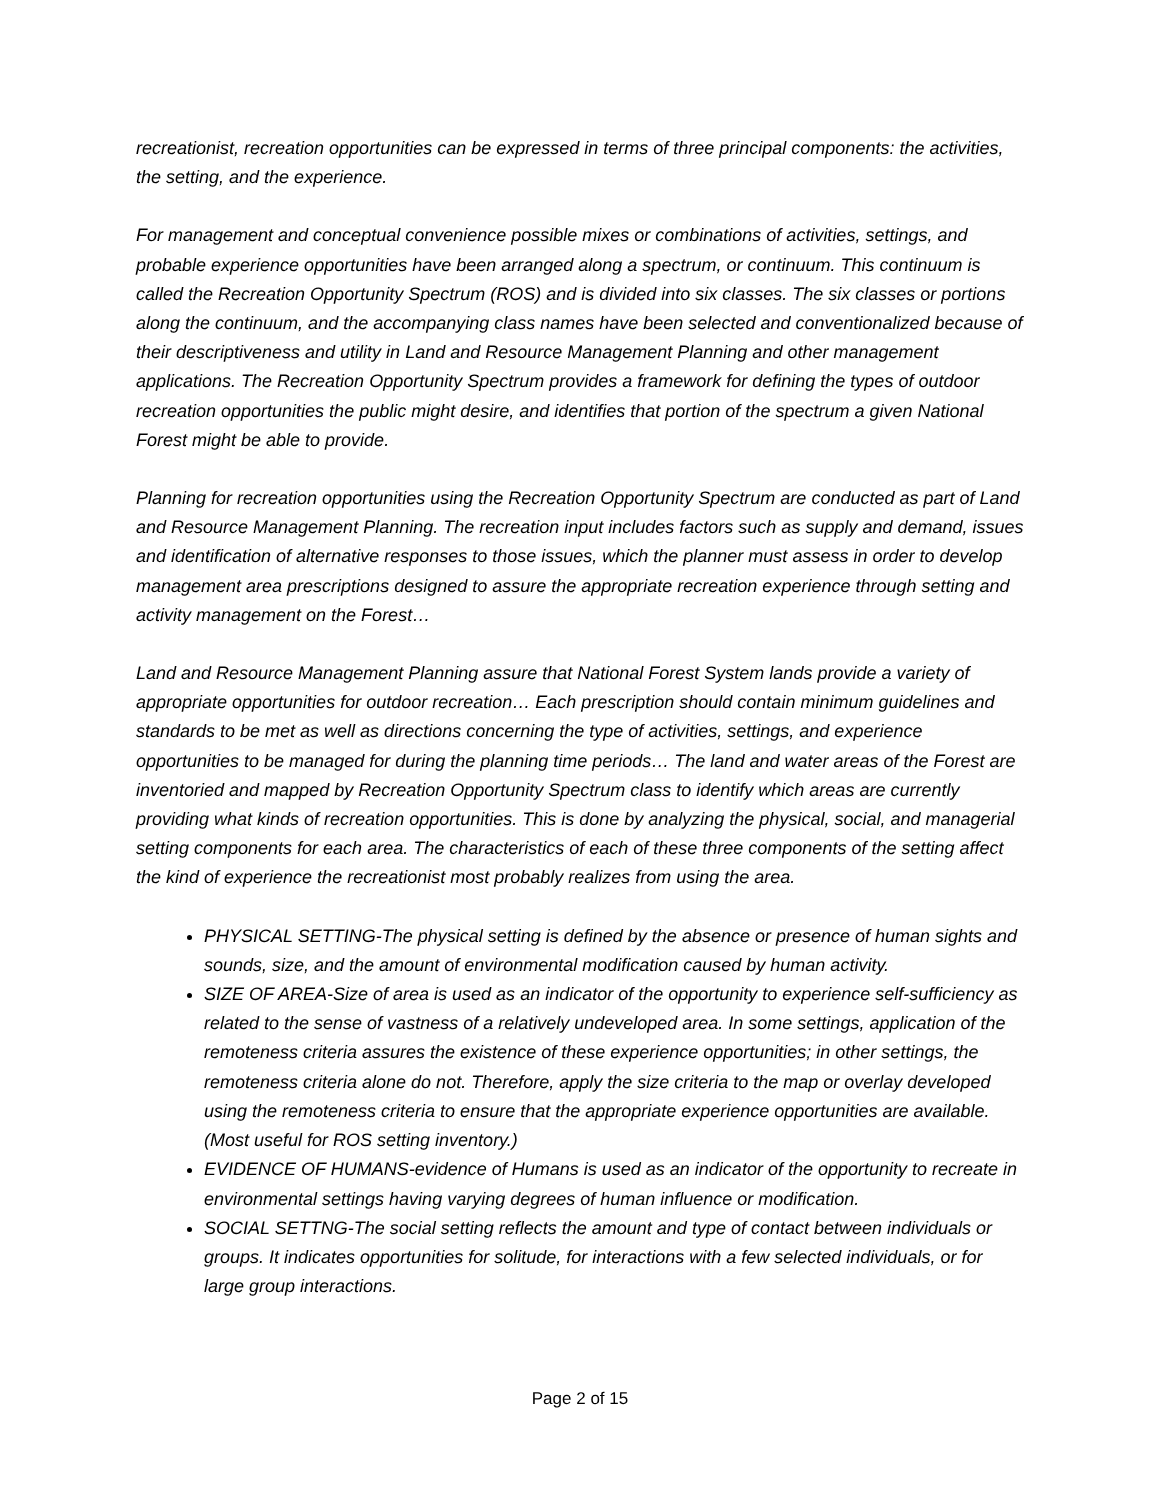recreationist, recreation opportunities can be expressed in terms of three principal components: the activities, the setting, and the experience.
For management and conceptual convenience possible mixes or combinations of activities, settings, and probable experience opportunities have been arranged along a spectrum, or continuum. This continuum is called the Recreation Opportunity Spectrum (ROS) and is divided into six classes. The six classes or portions along the continuum, and the accompanying class names have been selected and conventionalized because of their descriptiveness and utility in Land and Resource Management Planning and other management applications. The Recreation Opportunity Spectrum provides a framework for defining the types of outdoor recreation opportunities the public might desire, and identifies that portion of the spectrum a given National Forest might be able to provide.
Planning for recreation opportunities using the Recreation Opportunity Spectrum are conducted as part of Land and Resource Management Planning. The recreation input includes factors such as supply and demand, issues and identification of alternative responses to those issues, which the planner must assess in order to develop management area prescriptions designed to assure the appropriate recreation experience through setting and activity management on the Forest…
Land and Resource Management Planning assure that National Forest System lands provide a variety of appropriate opportunities for outdoor recreation… Each prescription should contain minimum guidelines and standards to be met as well as directions concerning the type of activities, settings, and experience opportunities to be managed for during the planning time periods… The land and water areas of the Forest are inventoried and mapped by Recreation Opportunity Spectrum class to identify which areas are currently providing what kinds of recreation opportunities. This is done by analyzing the physical, social, and managerial setting components for each area. The characteristics of each of these three components of the setting affect the kind of experience the recreationist most probably realizes from using the area.
PHYSICAL SETTING-The physical setting is defined by the absence or presence of human sights and sounds, size, and the amount of environmental modification caused by human activity.
SIZE OF AREA-Size of area is used as an indicator of the opportunity to experience self-sufficiency as related to the sense of vastness of a relatively undeveloped area. In some settings, application of the remoteness criteria assures the existence of these experience opportunities; in other settings, the remoteness criteria alone do not. Therefore, apply the size criteria to the map or overlay developed using the remoteness criteria to ensure that the appropriate experience opportunities are available. (Most useful for ROS setting inventory.)
EVIDENCE OF HUMANS-evidence of Humans is used as an indicator of the opportunity to recreate in environmental settings having varying degrees of human influence or modification.
SOCIAL SETTNG-The social setting reflects the amount and type of contact between individuals or groups. It indicates opportunities for solitude, for interactions with a few selected individuals, or for large group interactions.
Page 2 of 15